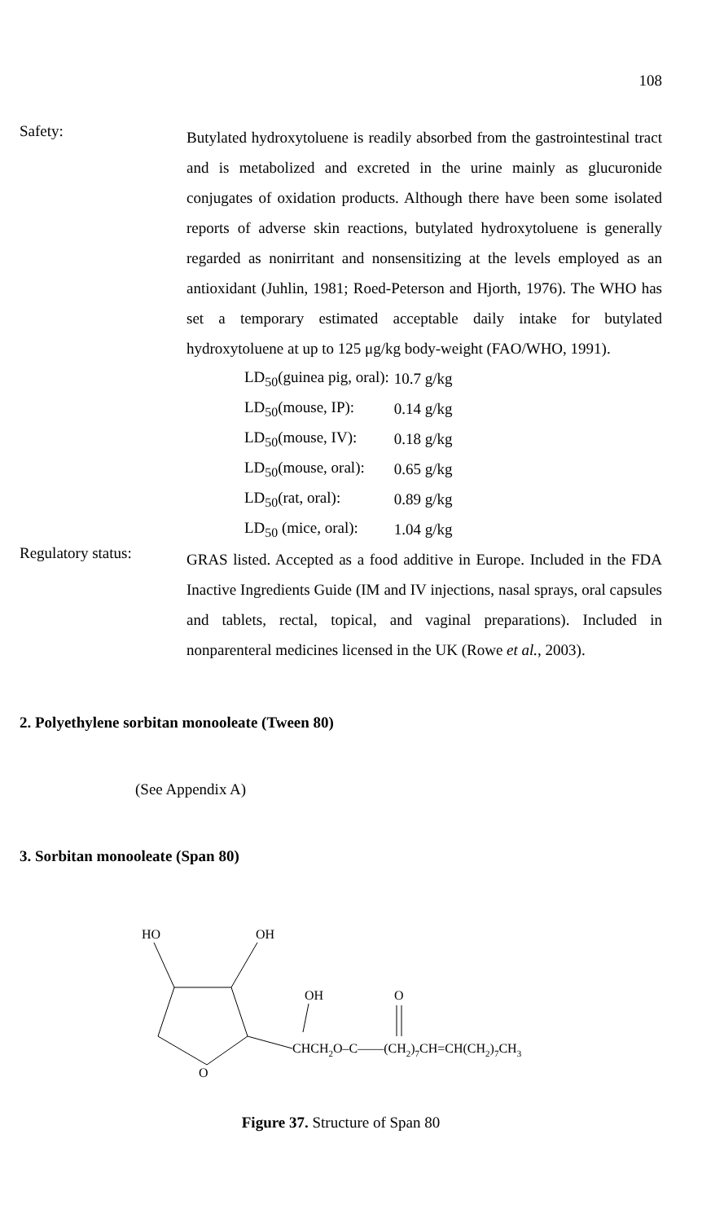108
Safety:
Butylated hydroxytoluene is readily absorbed from the gastrointestinal tract and is metabolized and excreted in the urine mainly as glucuronide conjugates of oxidation products. Although there have been some isolated reports of adverse skin reactions, butylated hydroxytoluene is generally regarded as nonirritant and nonsensitizing at the levels employed as an antioxidant (Juhlin, 1981; Roed-Peterson and Hjorth, 1976). The WHO has set a temporary estimated acceptable daily intake for butylated hydroxytoluene at up to 125 μg/kg body-weight (FAO/WHO, 1991).
| LD<sub>50</sub>(guinea pig, oral): | 10.7 g/kg |
| LD<sub>50</sub>(mouse, IP): | 0.14 g/kg |
| LD<sub>50</sub>(mouse, IV): | 0.18 g/kg |
| LD<sub>50</sub>(mouse, oral): | 0.65 g/kg |
| LD<sub>50</sub>(rat, oral): | 0.89 g/kg |
| LD<sub>50</sub> (mice, oral): | 1.04 g/kg |
Regulatory status:
GRAS listed. Accepted as a food additive in Europe. Included in the FDA Inactive Ingredients Guide (IM and IV injections, nasal sprays, oral capsules and tablets, rectal, topical, and vaginal preparations). Included in nonparenteral medicines licensed in the UK (Rowe et al., 2003).
2. Polyethylene sorbitan monooleate (Tween 80)
(See Appendix A)
3. Sorbitan monooleate (Span 80)
HO
OH
O
OH
CHCH2O–C——(CH2)7CH=CH(CH2)7CH3
O
Figure 37. Structure of Span 80